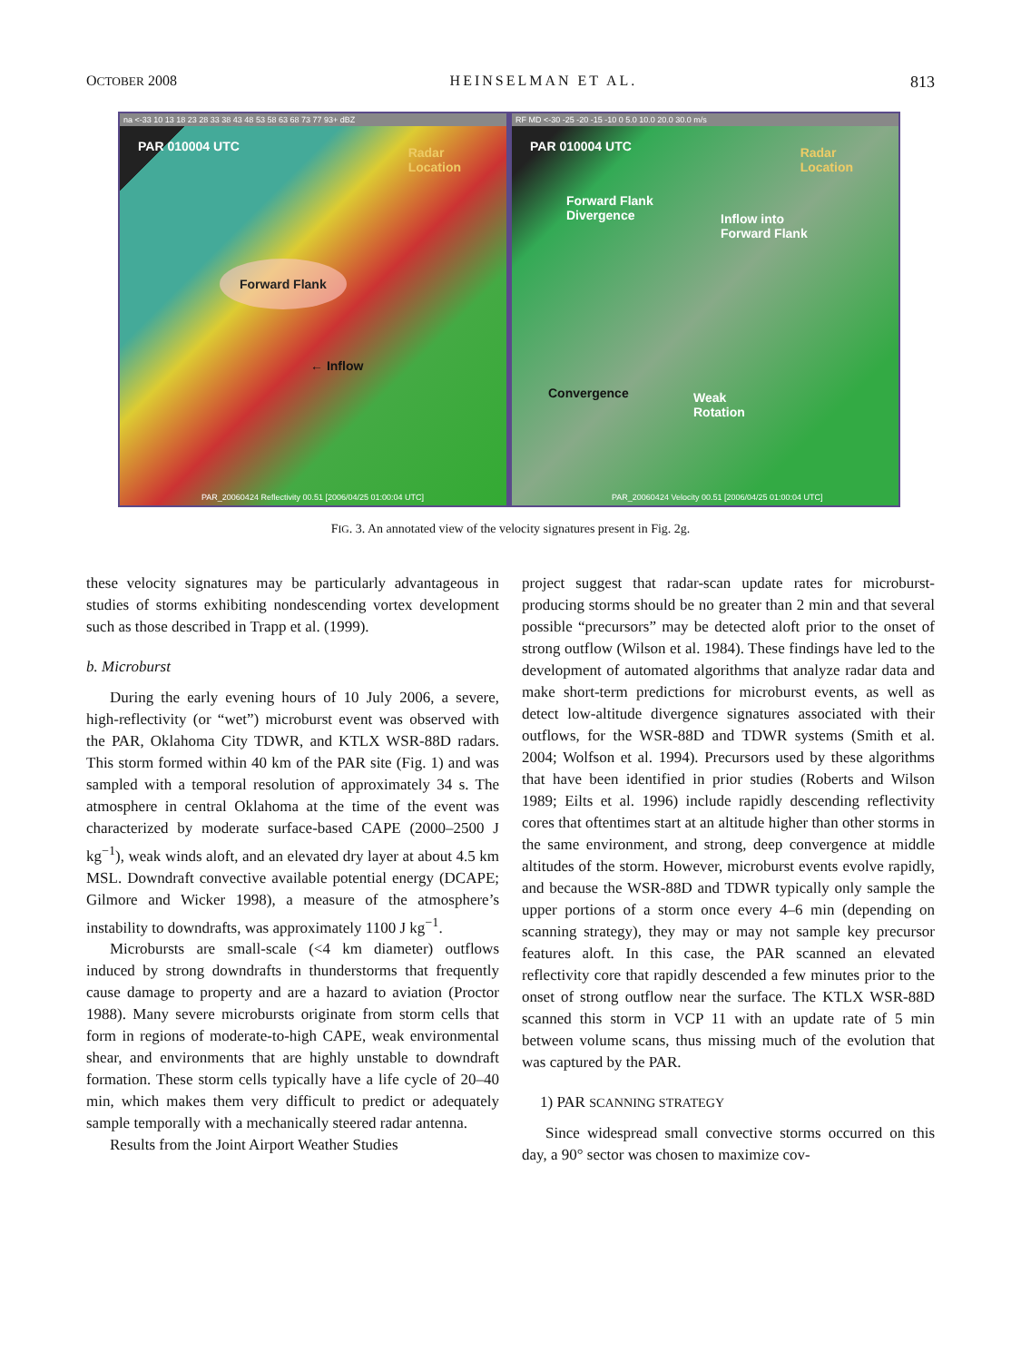OCTOBER 2008 HEINSELMAN ET AL. 813
na <-33 10 13 18 23 28 33 38 43 48 53 58 63 68 73 77 93+ dBZ
PAR 010004 UTC
Radar
Location
Forward Flank
← Inflow
PAR_20060424 Reflectivity 00.51 [2006/04/25 01:00:04 UTC]
RF MD <-30 -25 -20 -15 -10 0 5.0 10.0 20.0 30.0 m/s
PAR 010004 UTC
Radar
Location
Forward Flank
Divergence
Inflow into
Forward Flank
Convergence
Weak
Rotation
PAR_20060424 Velocity 00.51 [2006/04/25 01:00:04 UTC]
FIG. 3. An annotated view of the velocity signatures present in Fig. 2g.
these velocity signatures may be particularly advantageous in studies of storms exhibiting nondescending vortex development such as those described in Trapp et al. (1999).
b. Microburst
During the early evening hours of 10 July 2006, a severe, high-reflectivity (or “wet”) microburst event was observed with the PAR, Oklahoma City TDWR, and KTLX WSR-88D radars. This storm formed within 40 km of the PAR site (Fig. 1) and was sampled with a temporal resolution of approximately 34 s. The atmosphere in central Oklahoma at the time of the event was characterized by moderate surface-based CAPE (2000–2500 J kg<sup>−1</sup>), weak winds aloft, and an elevated dry layer at about 4.5 km MSL. Downdraft convective available potential energy (DCAPE; Gilmore and Wicker 1998), a measure of the atmosphere’s instability to downdrafts, was approximately 1100 J kg<sup>−1</sup>.
Microbursts are small-scale (<4 km diameter) outflows induced by strong downdrafts in thunderstorms that frequently cause damage to property and are a hazard to aviation (Proctor 1988). Many severe microbursts originate from storm cells that form in regions of moderate-to-high CAPE, weak environmental shear, and environments that are highly unstable to downdraft formation. These storm cells typically have a life cycle of 20–40 min, which makes them very difficult to predict or adequately sample temporally with a mechanically steered radar antenna.
Results from the Joint Airport Weather Studies
project suggest that radar-scan update rates for microburst-producing storms should be no greater than 2 min and that several possible “precursors” may be detected aloft prior to the onset of strong outflow (Wilson et al. 1984). These findings have led to the development of automated algorithms that analyze radar data and make short-term predictions for microburst events, as well as detect low-altitude divergence signatures associated with their outflows, for the WSR-88D and TDWR systems (Smith et al. 2004; Wolfson et al. 1994). Precursors used by these algorithms that have been identified in prior studies (Roberts and Wilson 1989; Eilts et al. 1996) include rapidly descending reflectivity cores that oftentimes start at an altitude higher than other storms in the same environment, and strong, deep convergence at middle altitudes of the storm. However, microburst events evolve rapidly, and because the WSR-88D and TDWR typically only sample the upper portions of a storm once every 4–6 min (depending on scanning strategy), they may or may not sample key precursor features aloft. In this case, the PAR scanned an elevated reflectivity core that rapidly descended a few minutes prior to the onset of strong outflow near the surface. The KTLX WSR-88D scanned this storm in VCP 11 with an update rate of 5 min between volume scans, thus missing much of the evolution that was captured by the PAR.
1) PAR SCANNING STRATEGY
Since widespread small convective storms occurred on this day, a 90° sector was chosen to maximize cov-